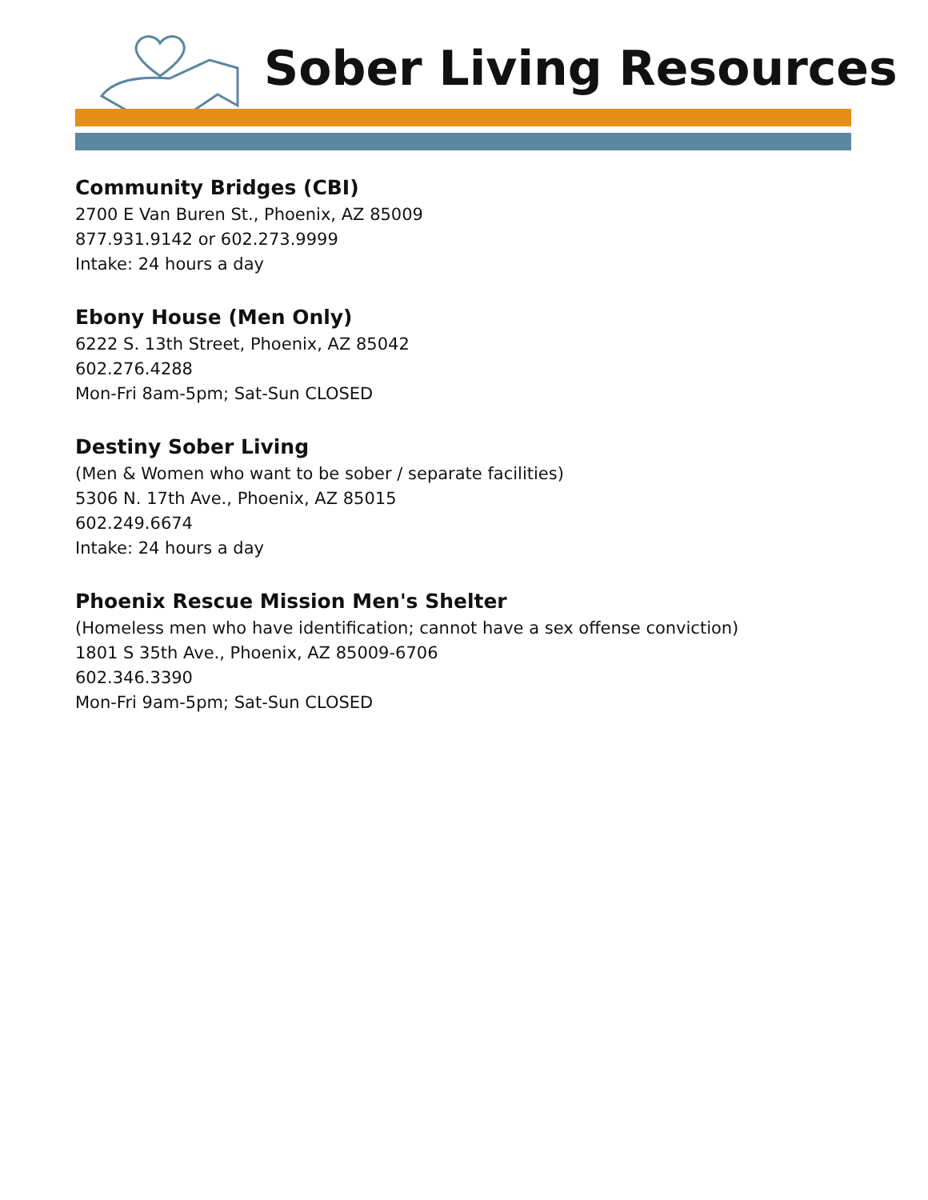Sober Living Resources
Community Bridges (CBI)
2700 E Van Buren St., Phoenix, AZ 85009
877.931.9142 or 602.273.9999
Intake: 24 hours a day
Ebony House (Men Only)
6222 S. 13th Street, Phoenix, AZ 85042
602.276.4288
Mon-Fri 8am-5pm; Sat-Sun CLOSED
Destiny Sober Living
(Men & Women who want to be sober / separate facilities)
5306 N. 17th Ave., Phoenix, AZ 85015
602.249.6674
Intake: 24 hours a day
Phoenix Rescue Mission Men's Shelter
(Homeless men who have identification; cannot have a sex offense conviction)
1801 S 35th Ave., Phoenix, AZ 85009-6706
602.346.3390
Mon-Fri 9am-5pm; Sat-Sun CLOSED